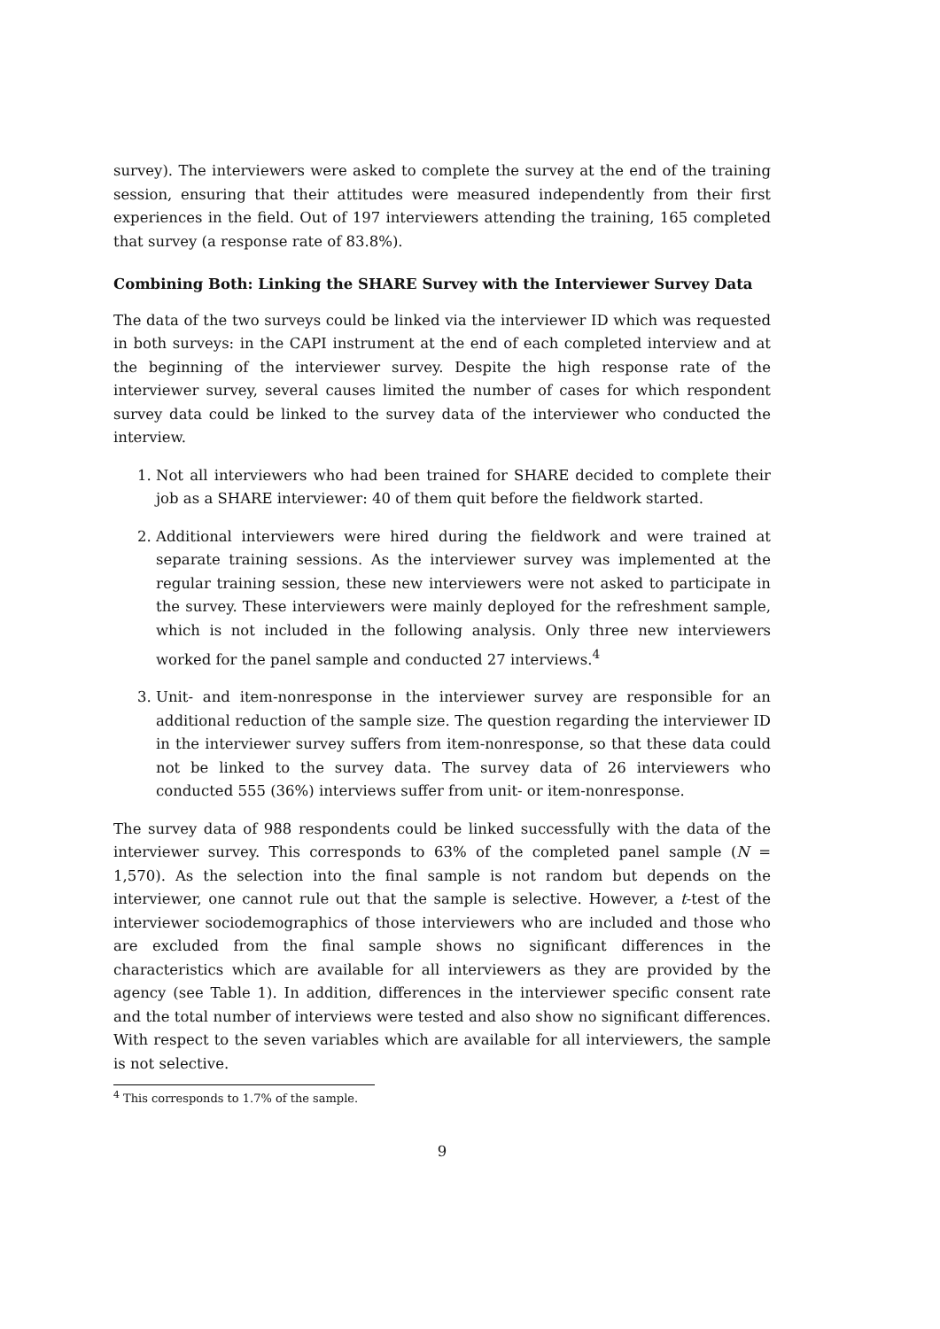survey). The interviewers were asked to complete the survey at the end of the training session, ensuring that their attitudes were measured independently from their first experiences in the field. Out of 197 interviewers attending the training, 165 completed that survey (a response rate of 83.8%).
Combining Both: Linking the SHARE Survey with the Interviewer Survey Data
The data of the two surveys could be linked via the interviewer ID which was requested in both surveys: in the CAPI instrument at the end of each completed interview and at the beginning of the interviewer survey. Despite the high response rate of the interviewer survey, several causes limited the number of cases for which respondent survey data could be linked to the survey data of the interviewer who conducted the interview.
1. Not all interviewers who had been trained for SHARE decided to complete their job as a SHARE interviewer: 40 of them quit before the fieldwork started.
2. Additional interviewers were hired during the fieldwork and were trained at separate training sessions. As the interviewer survey was implemented at the regular training session, these new interviewers were not asked to participate in the survey. These interviewers were mainly deployed for the refreshment sample, which is not included in the following analysis. Only three new interviewers worked for the panel sample and conducted 27 interviews.<sup>4</sup>
3. Unit- and item-nonresponse in the interviewer survey are responsible for an additional reduction of the sample size. The question regarding the interviewer ID in the interviewer survey suffers from item-nonresponse, so that these data could not be linked to the survey data. The survey data of 26 interviewers who conducted 555 (36%) interviews suffer from unit- or item-nonresponse.
The survey data of 988 respondents could be linked successfully with the data of the interviewer survey. This corresponds to 63% of the completed panel sample (N = 1,570). As the selection into the final sample is not random but depends on the interviewer, one cannot rule out that the sample is selective. However, a t-test of the interviewer sociodemographics of those interviewers who are included and those who are excluded from the final sample shows no significant differences in the characteristics which are available for all interviewers as they are provided by the agency (see Table 1). In addition, differences in the interviewer specific consent rate and the total number of interviews were tested and also show no significant differences. With respect to the seven variables which are available for all interviewers, the sample is not selective.
<sup>4</sup> This corresponds to 1.7% of the sample.
9